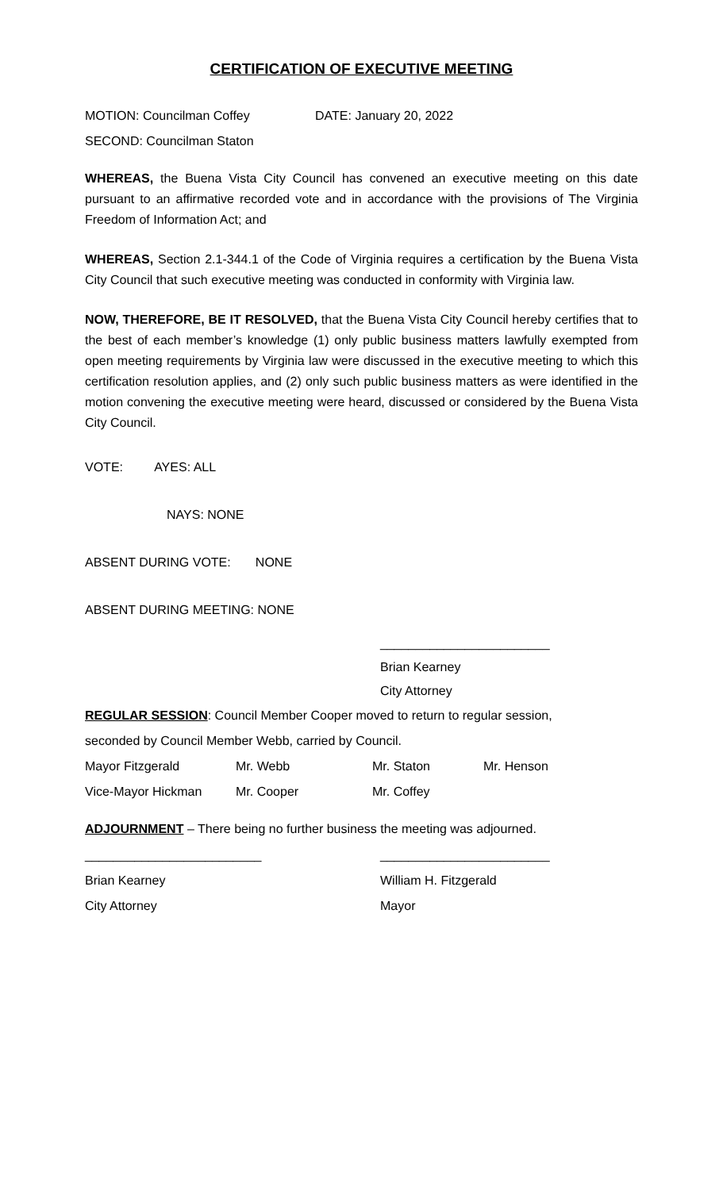CERTIFICATION OF EXECUTIVE MEETING
MOTION: Councilman Coffey DATE: January 20, 2022
SECOND: Councilman Staton
WHEREAS, the Buena Vista City Council has convened an executive meeting on this date pursuant to an affirmative recorded vote and in accordance with the provisions of The Virginia Freedom of Information Act; and
WHEREAS, Section 2.1-344.1 of the Code of Virginia requires a certification by the Buena Vista City Council that such executive meeting was conducted in conformity with Virginia law.
NOW, THEREFORE, BE IT RESOLVED, that the Buena Vista City Council hereby certifies that to the best of each member’s knowledge (1) only public business matters lawfully exempted from open meeting requirements by Virginia law were discussed in the executive meeting to which this certification resolution applies, and (2) only such public business matters as were identified in the motion convening the executive meeting were heard, discussed or considered by the Buena Vista City Council.
VOTE: AYES: ALL
NAYS: NONE
ABSENT DURING VOTE: NONE
ABSENT DURING MEETING: NONE
________________________
Brian Kearney
City Attorney
REGULAR SESSION: Council Member Cooper moved to return to regular session,
seconded by Council Member Webb, carried by Council.
Mayor Fitzgerald Mr. Webb Mr. Staton Mr. Henson
Vice-Mayor Hickman Mr. Cooper Mr. Coffey
ADJOURNMENT – There being no further business the meeting was adjourned.
_________________________ ________________________
Brian Kearney William H. Fitzgerald
City Attorney Mayor